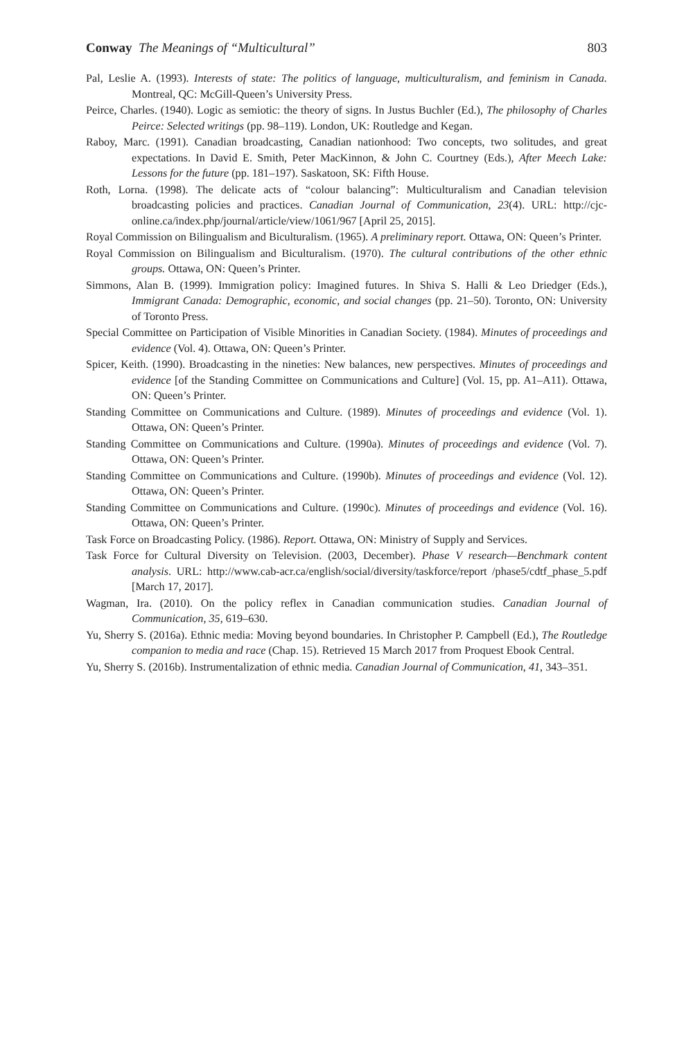Conway The Meanings of “Multicultural” 803
Pal, Leslie A. (1993). Interests of state: The politics of language, multiculturalism, and feminism in Canada. Montreal, QC: McGill-Queen’s University Press.
Peirce, Charles. (1940). Logic as semiotic: the theory of signs. In Justus Buchler (Ed.), The philosophy of Charles Peirce: Selected writings (pp. 98–119). London, UK: Routledge and Kegan.
Raboy, Marc. (1991). Canadian broadcasting, Canadian nationhood: Two concepts, two solitudes, and great expectations. In David E. Smith, Peter MacKinnon, & John C. Courtney (Eds.), After Meech Lake: Lessons for the future (pp. 181–197). Saskatoon, SK: Fifth House.
Roth, Lorna. (1998). The delicate acts of “colour balancing”: Multiculturalism and Canadian television broadcasting policies and practices. Canadian Journal of Communication, 23(4). URL: http://cjc-online.ca/index.php/journal/article/view/1061/967 [April 25, 2015].
Royal Commission on Bilingualism and Biculturalism. (1965). A preliminary report. Ottawa, ON: Queen’s Printer.
Royal Commission on Bilingualism and Biculturalism. (1970). The cultural contributions of the other ethnic groups. Ottawa, ON: Queen’s Printer.
Simmons, Alan B. (1999). Immigration policy: Imagined futures. In Shiva S. Halli & Leo Driedger (Eds.), Immigrant Canada: Demographic, economic, and social changes (pp. 21–50). Toronto, ON: University of Toronto Press.
Special Committee on Participation of Visible Minorities in Canadian Society. (1984). Minutes of proceedings and evidence (Vol. 4). Ottawa, ON: Queen’s Printer.
Spicer, Keith. (1990). Broadcasting in the nineties: New balances, new perspectives. Minutes of proceedings and evidence [of the Standing Committee on Communications and Culture] (Vol. 15, pp. A1–A11). Ottawa, ON: Queen’s Printer.
Standing Committee on Communications and Culture. (1989). Minutes of proceedings and evidence (Vol. 1). Ottawa, ON: Queen’s Printer.
Standing Committee on Communications and Culture. (1990a). Minutes of proceedings and evidence (Vol. 7). Ottawa, ON: Queen’s Printer.
Standing Committee on Communications and Culture. (1990b). Minutes of proceedings and evidence (Vol. 12). Ottawa, ON: Queen’s Printer.
Standing Committee on Communications and Culture. (1990c). Minutes of proceedings and evidence (Vol. 16). Ottawa, ON: Queen’s Printer.
Task Force on Broadcasting Policy. (1986). Report. Ottawa, ON: Ministry of Supply and Services.
Task Force for Cultural Diversity on Television. (2003, December). Phase V research—Benchmark content analysis. URL: http://www.cab-acr.ca/english/social/diversity/taskforce/report /phase5/cdtf_phase_5.pdf [March 17, 2017].
Wagman, Ira. (2010). On the policy reflex in Canadian communication studies. Canadian Journal of Communication, 35, 619–630.
Yu, Sherry S. (2016a). Ethnic media: Moving beyond boundaries. In Christopher P. Campbell (Ed.), The Routledge companion to media and race (Chap. 15). Retrieved 15 March 2017 from Proquest Ebook Central.
Yu, Sherry S. (2016b). Instrumentalization of ethnic media. Canadian Journal of Communication, 41, 343–351.